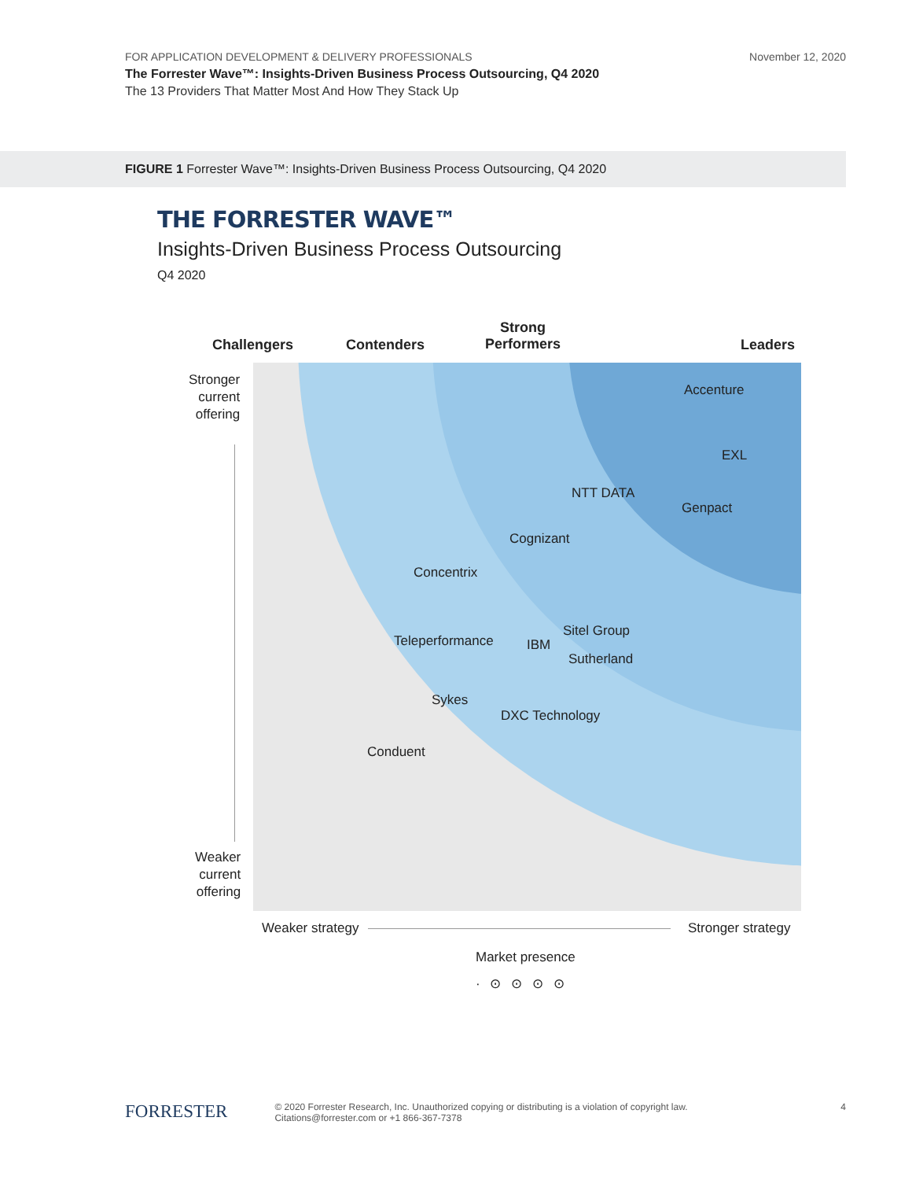November 12, 2020 FOR APPLICATION DEVELOPMENT & DELIVERY PROFESSIONALS
The Forrester Wave™: Insights-Driven Business Process Outsourcing, Q4 2020
The 13 Providers That Matter Most And How They Stack Up
FIGURE 1 Forrester Wave™: Insights-Driven Business Process Outsourcing, Q4 2020
THE FORRESTER WAVE™
Insights-Driven Business Process Outsourcing
Q4 2020
Challengers Contenders
Strong
Performers
Leaders
Stronger
current
offering
Weaker
current
offering
Accenture
EXL
NTT DATA
Genpact
Cognizant
Concentrix
Sitel Group
Teleperformance IBM
Sutherland
Sykes
DXC Technology
Conduent
Weaker strategy Stronger strategy
Market presence
· ⊙ ⊙ ⊙ ⊙
4 FORRESTER © 2020 Forrester Research, Inc. Unauthorized copying or distributing is a violation of copyright law.
Citations@forrester.com or +1 866-367-7378